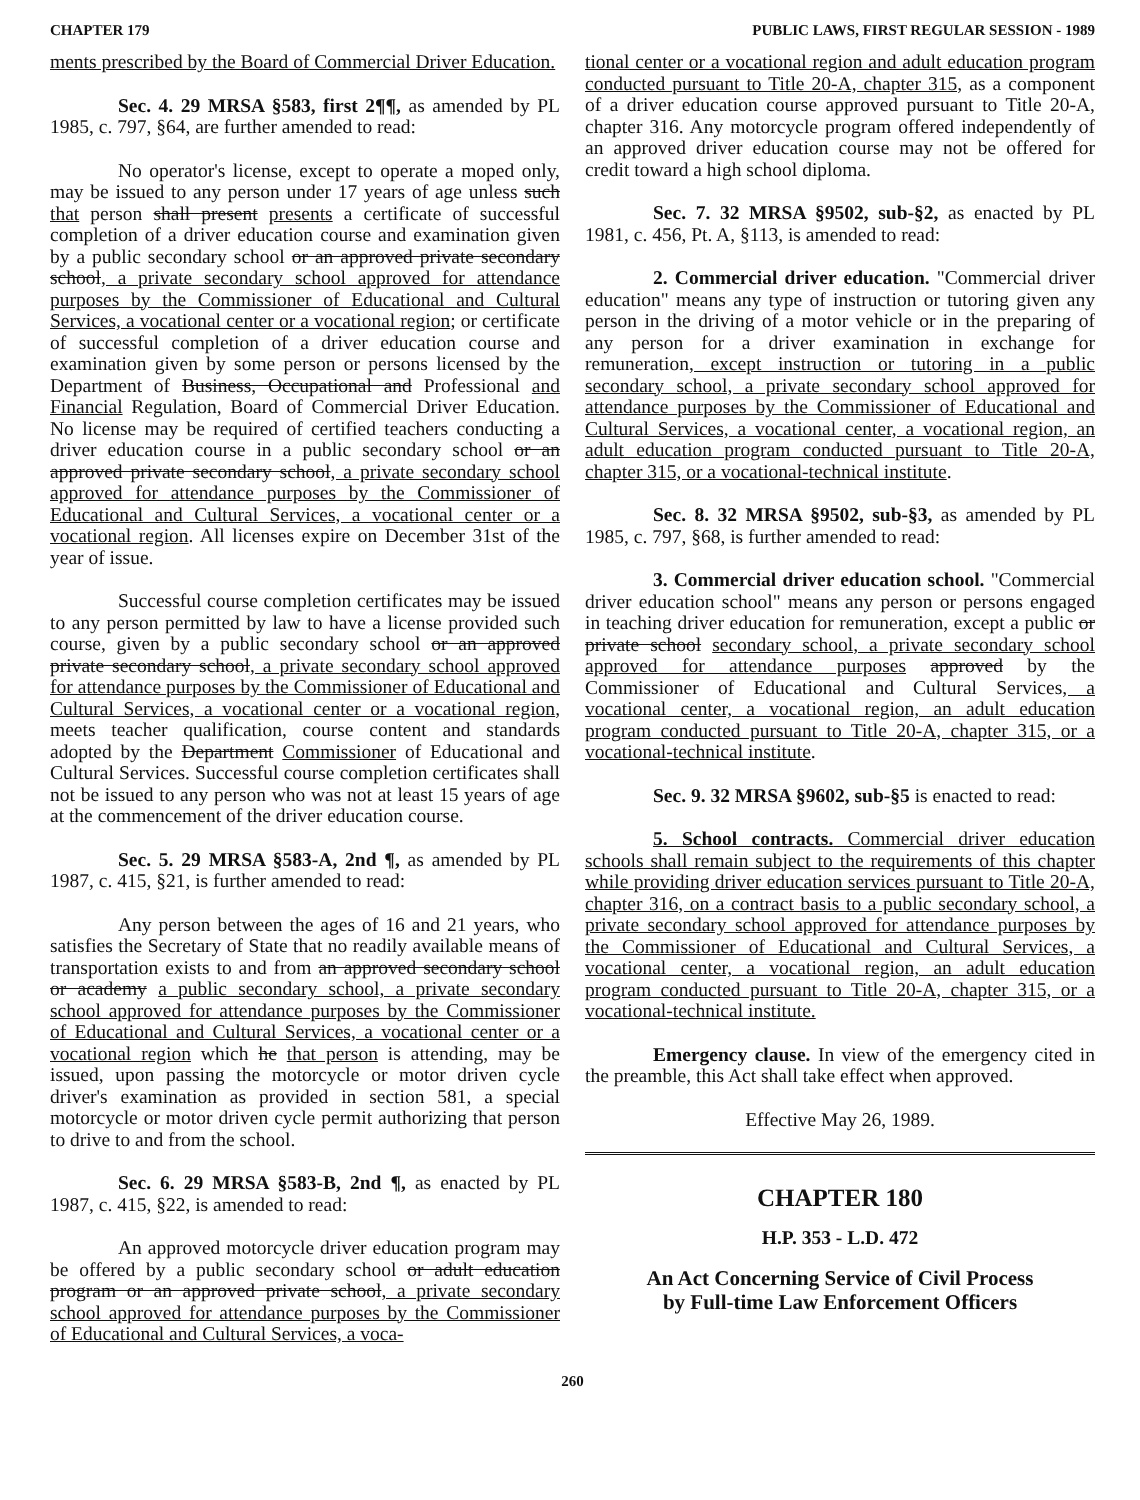CHAPTER 179 PUBLIC LAWS, FIRST REGULAR SESSION - 1989
ments prescribed by the Board of Commercial Driver Education.
Sec. 4. 29 MRSA §583, first 2¶¶, as amended by PL 1985, c. 797, §64, are further amended to read:
No operator's license, except to operate a moped only, may be issued to any person under 17 years of age unless such that person shall present presents a certificate of successful completion of a driver education course and examination given by a public secondary school or an approved private secondary school, a private secondary school approved for attendance purposes by the Commissioner of Educational and Cultural Services, a vocational center or a vocational region; or certificate of successful completion of a driver education course and examination given by some person or persons licensed by the Department of Business, Occupational and Professional and Financial Regulation, Board of Commercial Driver Education. No license may be required of certified teachers conducting a driver education course in a public secondary school or an approved private secondary school, a private secondary school approved for attendance purposes by the Commissioner of Educational and Cultural Services, a vocational center or a vocational region. All licenses expire on December 31st of the year of issue.
Successful course completion certificates may be issued to any person permitted by law to have a license provided such course, given by a public secondary school or an approved private secondary school, a private secondary school approved for attendance purposes by the Commissioner of Educational and Cultural Services, a vocational center or a vocational region, meets teacher qualification, course content and standards adopted by the Department Commissioner of Educational and Cultural Services. Successful course completion certificates shall not be issued to any person who was not at least 15 years of age at the commencement of the driver education course.
Sec. 5. 29 MRSA §583-A, 2nd ¶, as amended by PL 1987, c. 415, §21, is further amended to read:
Any person between the ages of 16 and 21 years, who satisfies the Secretary of State that no readily available means of transportation exists to and from an approved secondary school or academy a public secondary school, a private secondary school approved for attendance purposes by the Commissioner of Educational and Cultural Services, a vocational center or a vocational region which he that person is attending, may be issued, upon passing the motorcycle or motor driven cycle driver's examination as provided in section 581, a special motorcycle or motor driven cycle permit authorizing that person to drive to and from the school.
Sec. 6. 29 MRSA §583-B, 2nd ¶, as enacted by PL 1987, c. 415, §22, is amended to read:
An approved motorcycle driver education program may be offered by a public secondary school or adult education program or an approved private school, a private secondary school approved for attendance purposes by the Commissioner of Educational and Cultural Services, a voca-
tional center or a vocational region and adult education program conducted pursuant to Title 20-A, chapter 315, as a component of a driver education course approved pursuant to Title 20-A, chapter 316. Any motorcycle program offered independently of an approved driver education course may not be offered for credit toward a high school diploma.
Sec. 7. 32 MRSA §9502, sub-§2, as enacted by PL 1981, c. 456, Pt. A, §113, is amended to read:
2. Commercial driver education. "Commercial driver education" means any type of instruction or tutoring given any person in the driving of a motor vehicle or in the preparing of any person for a driver examination in exchange for remuneration, except instruction or tutoring in a public secondary school, a private secondary school approved for attendance purposes by the Commissioner of Educational and Cultural Services, a vocational center, a vocational region, an adult education program conducted pursuant to Title 20-A, chapter 315, or a vocational-technical institute.
Sec. 8. 32 MRSA §9502, sub-§3, as amended by PL 1985, c. 797, §68, is further amended to read:
3. Commercial driver education school. "Commercial driver education school" means any person or persons engaged in teaching driver education for remuneration, except a public or private school secondary school, a private secondary school approved for attendance purposes approved by the Commissioner of Educational and Cultural Services, a vocational center, a vocational region, an adult education program conducted pursuant to Title 20-A, chapter 315, or a vocational-technical institute.
Sec. 9. 32 MRSA §9602, sub-§5 is enacted to read:
5. School contracts. Commercial driver education schools shall remain subject to the requirements of this chapter while providing driver education services pursuant to Title 20-A, chapter 316, on a contract basis to a public secondary school, a private secondary school approved for attendance purposes by the Commissioner of Educational and Cultural Services, a vocational center, a vocational region, an adult education program conducted pursuant to Title 20-A, chapter 315, or a vocational-technical institute.
Emergency clause. In view of the emergency cited in the preamble, this Act shall take effect when approved.
Effective May 26, 1989.
CHAPTER 180
H.P. 353 - L.D. 472
An Act Concerning Service of Civil Process
by Full-time Law Enforcement Officers
260